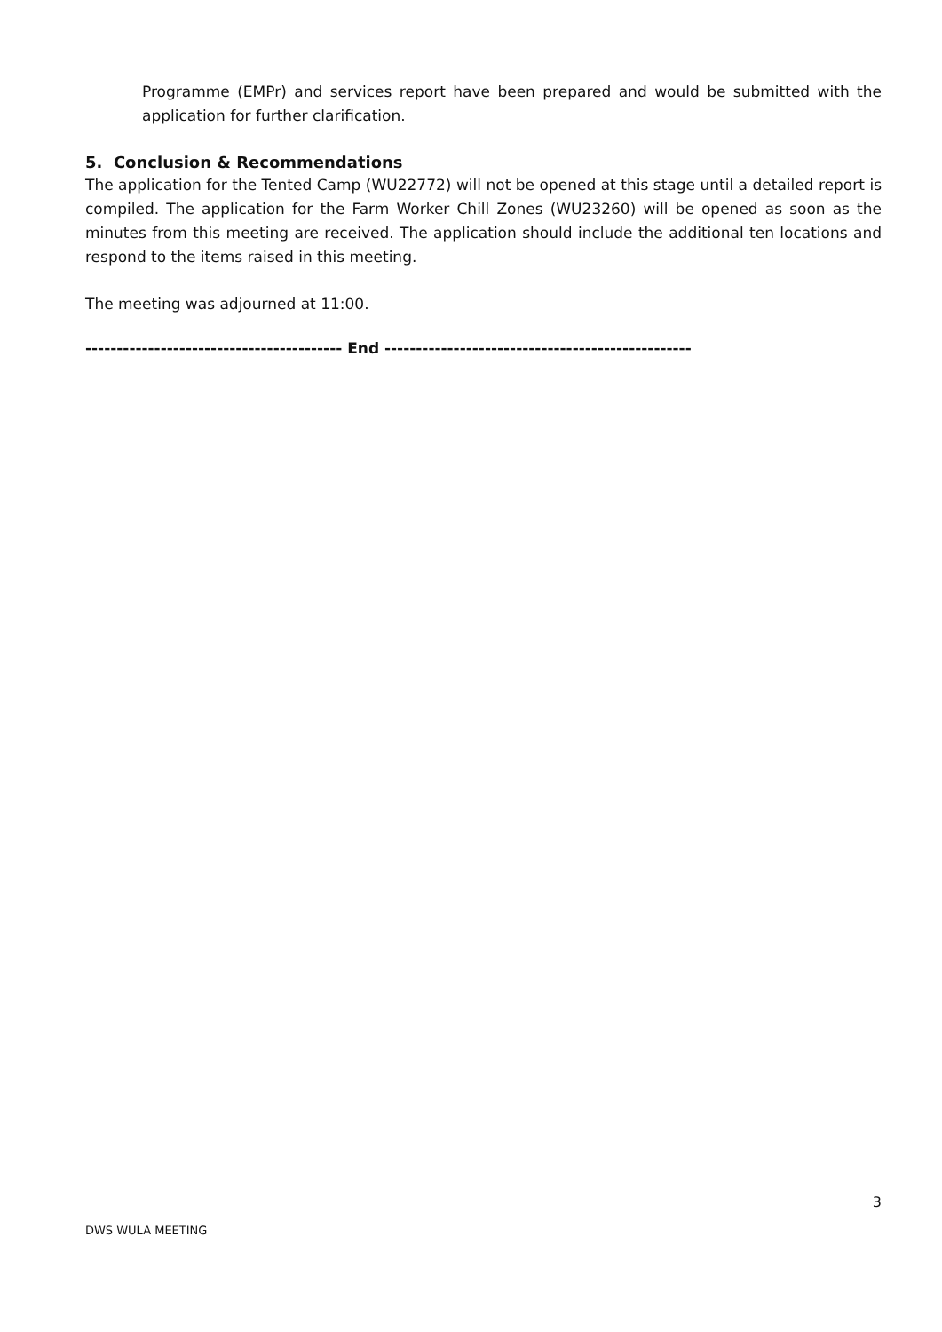Programme (EMPr) and services report have been prepared and would be submitted with the application for further clarification.
5. Conclusion & Recommendations
The application for the Tented Camp (WU22772) will not be opened at this stage until a detailed report is compiled. The application for the Farm Worker Chill Zones (WU23260) will be opened as soon as the minutes from this meeting are received. The application should include the additional ten locations and respond to the items raised in this meeting.
The meeting was adjourned at 11:00.
----------------------------------------- End -------------------------------------------------
DWS WULA MEETING 3